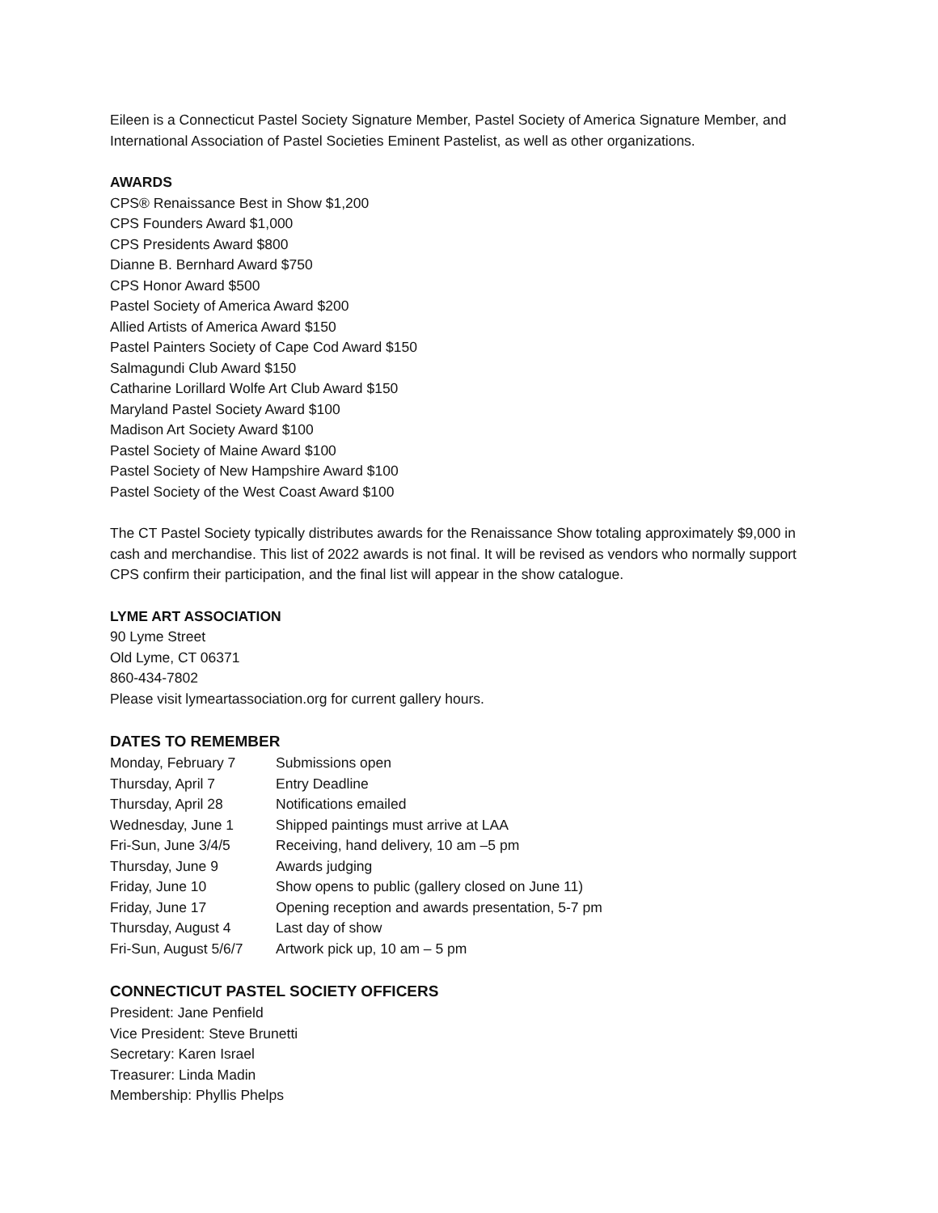Eileen is a Connecticut Pastel Society Signature Member, Pastel Society of America Signature Member, and International Association of Pastel Societies Eminent Pastelist, as well as other organizations.
AWARDS
CPS® Renaissance Best in Show $1,200
CPS Founders Award $1,000
CPS Presidents Award $800
Dianne B. Bernhard Award $750
CPS Honor Award $500
Pastel Society of America Award $200
Allied Artists of America Award $150
Pastel Painters Society of Cape Cod Award $150
Salmagundi Club Award $150
Catharine Lorillard Wolfe Art Club Award $150
Maryland Pastel Society Award $100
Madison Art Society Award $100
Pastel Society of Maine Award $100
Pastel Society of New Hampshire Award $100
Pastel Society of the West Coast Award $100
The CT Pastel Society typically distributes awards for the Renaissance Show totaling approximately $9,000 in cash and merchandise. This list of 2022 awards is not final. It will be revised as vendors who normally support CPS confirm their participation, and the final list will appear in the show catalogue.
LYME ART ASSOCIATION
90 Lyme Street
Old Lyme, CT 06371
860-434-7802
Please visit lymeartassociation.org for current gallery hours.
DATES TO REMEMBER
| Monday, February 7 | Submissions open |
| Thursday, April 7 | Entry Deadline |
| Thursday, April 28 | Notifications emailed |
| Wednesday, June 1 | Shipped paintings must arrive at LAA |
| Fri-Sun, June 3/4/5 | Receiving, hand delivery, 10 am –5 pm |
| Thursday, June 9 | Awards judging |
| Friday, June 10 | Show opens to public (gallery closed on June 11) |
| Friday, June 17 | Opening reception and awards presentation, 5-7 pm |
| Thursday, August 4 | Last day of show |
| Fri-Sun, August 5/6/7 | Artwork pick up, 10 am – 5 pm |
CONNECTICUT PASTEL SOCIETY OFFICERS
President: Jane Penfield
Vice President: Steve Brunetti
Secretary: Karen Israel
Treasurer: Linda Madin
Membership: Phyllis Phelps